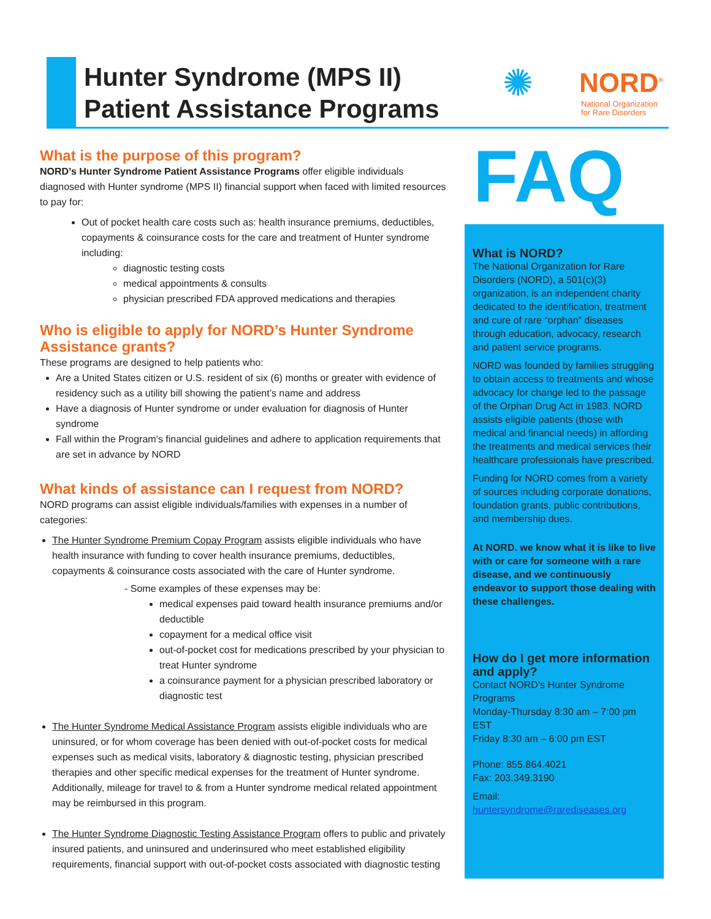Hunter Syndrome (MPS II)
Patient Assistance Programs
✺ NORD<sup>®</sup>
National Organization
for Rare Disorders
FAQ
What is the purpose of this program?
NORD’s Hunter Syndrome Patient Assistance Programs offer eligible individuals diagnosed with Hunter syndrome (MPS II) financial support when faced with limited resources to pay for:
Out of pocket health care costs such as: health insurance premiums, deductibles, copayments & coinsurance costs for the care and treatment of Hunter syndrome including:
diagnostic testing costs
medical appointments & consults
physician prescribed FDA approved medications and therapies
Who is eligible to apply for NORD’s Hunter Syndrome Assistance grants?
These programs are designed to help patients who:
Are a United States citizen or U.S. resident of six (6) months or greater with evidence of residency such as a utility bill showing the patient’s name and address
Have a diagnosis of Hunter syndrome or under evaluation for diagnosis of Hunter syndrome
Fall within the Program’s financial guidelines and adhere to application requirements that are set in advance by NORD
What kinds of assistance can I request from NORD?
NORD programs can assist eligible individuals/families with expenses in a number of categories:
The Hunter Syndrome Premium Copay Program assists eligible individuals who have health insurance with funding to cover health insurance premiums, deductibles, copayments & coinsurance costs associated with the care of Hunter syndrome.
- Some examples of these expenses may be:
medical expenses paid toward health insurance premiums and/or deductible
copayment for a medical office visit
out-of-pocket cost for medications prescribed by your physician to treat Hunter syndrome
a coinsurance payment for a physician prescribed laboratory or diagnostic test
The Hunter Syndrome Medical Assistance Program assists eligible individuals who are uninsured, or for whom coverage has been denied with out-of-pocket costs for medical expenses such as medical visits, laboratory & diagnostic testing, physician prescribed therapies and other specific medical expenses for the treatment of Hunter syndrome. Additionally, mileage for travel to & from a Hunter syndrome medical related appointment may be reimbursed in this program.
The Hunter Syndrome Diagnostic Testing Assistance Program offers to public and privately insured patients, and uninsured and underinsured who meet established eligibility requirements, financial support with out-of-pocket costs associated with diagnostic testing
What is NORD?
The National Organization for Rare Disorders (NORD), a 501(c)(3) organization, is an independent charity dedicated to the identification, treatment and cure of rare “orphan” diseases through education, advocacy, research and patient service programs.
NORD was founded by families struggling to obtain access to treatments and whose advocacy for change led to the passage of the Orphan Drug Act in 1983. NORD assists eligible patients (those with medical and financial needs) in affording the treatments and medical services their healthcare professionals have prescribed.
Funding for NORD comes from a variety of sources including corporate donations, foundation grants, public contributions, and membership dues.
At NORD. we know what it is like to live with or care for someone with a rare disease, and we continuously endeavor to support those dealing with these challenges.
How do I get more information and apply?
Contact NORD’s Hunter Syndrome Programs
Monday-Thursday 8:30 am – 7:00 pm EST
Friday 8:30 am – 6:00 pm EST
Phone: 855.864.4021
Fax: 203.349.3190
Email:
huntersyndrome@rarediseases.org